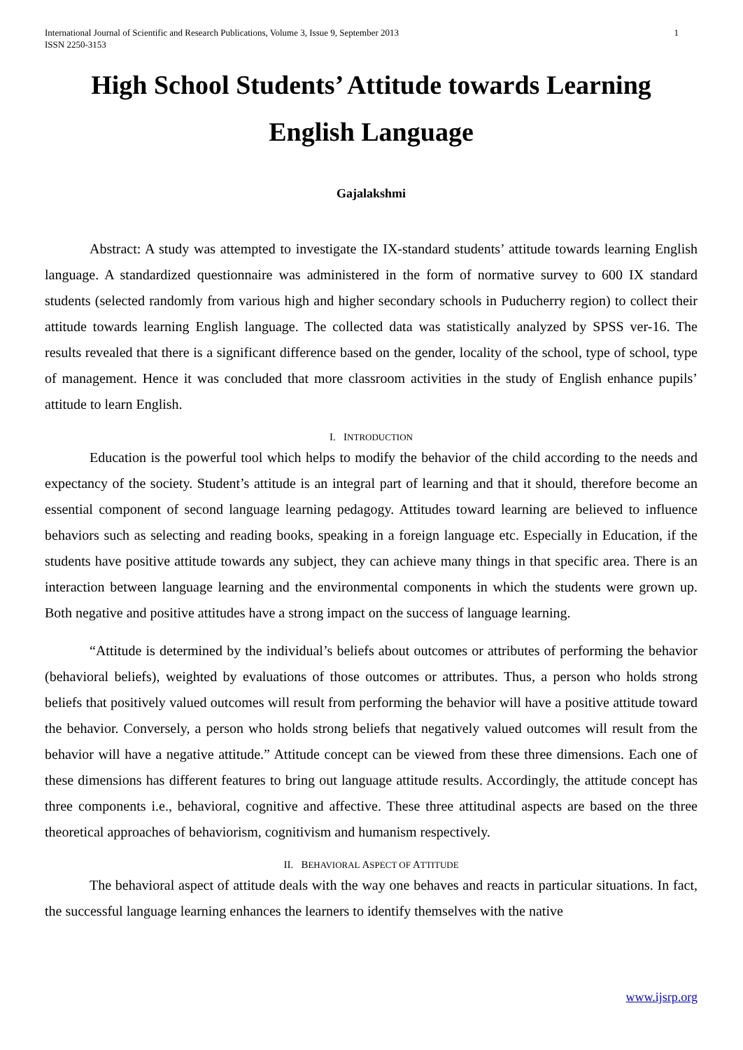International Journal of Scientific and Research Publications, Volume 3, Issue 9, September 2013
ISSN 2250-3153
1
High School Students’ Attitude towards Learning
English Language
Gajalakshmi
Abstract: A study was attempted to investigate the IX-standard students’ attitude towards learning English language. A standardized questionnaire was administered in the form of normative survey to 600 IX standard students (selected randomly from various high and higher secondary schools in Puducherry region) to collect their attitude towards learning English language. The collected data was statistically analyzed by SPSS ver-16. The results revealed that there is a significant difference based on the gender, locality of the school, type of school, type of management. Hence it was concluded that more classroom activities in the study of English enhance pupils’ attitude to learn English.
I. INTRODUCTION
Education is the powerful tool which helps to modify the behavior of the child according to the needs and expectancy of the society. Student’s attitude is an integral part of learning and that it should, therefore become an essential component of second language learning pedagogy. Attitudes toward learning are believed to influence behaviors such as selecting and reading books, speaking in a foreign language etc. Especially in Education, if the students have positive attitude towards any subject, they can achieve many things in that specific area. There is an interaction between language learning and the environmental components in which the students were grown up. Both negative and positive attitudes have a strong impact on the success of language learning.
“Attitude is determined by the individual’s beliefs about outcomes or attributes of performing the behavior (behavioral beliefs), weighted by evaluations of those outcomes or attributes. Thus, a person who holds strong beliefs that positively valued outcomes will result from performing the behavior will have a positive attitude toward the behavior. Conversely, a person who holds strong beliefs that negatively valued outcomes will result from the behavior will have a negative attitude.” Attitude concept can be viewed from these three dimensions. Each one of these dimensions has different features to bring out language attitude results. Accordingly, the attitude concept has three components i.e., behavioral, cognitive and affective. These three attitudinal aspects are based on the three theoretical approaches of behaviorism, cognitivism and humanism respectively.
II. BEHAVIORAL ASPECT OF ATTITUDE
The behavioral aspect of attitude deals with the way one behaves and reacts in particular situations. In fact, the successful language learning enhances the learners to identify themselves with the native
www.ijsrp.org